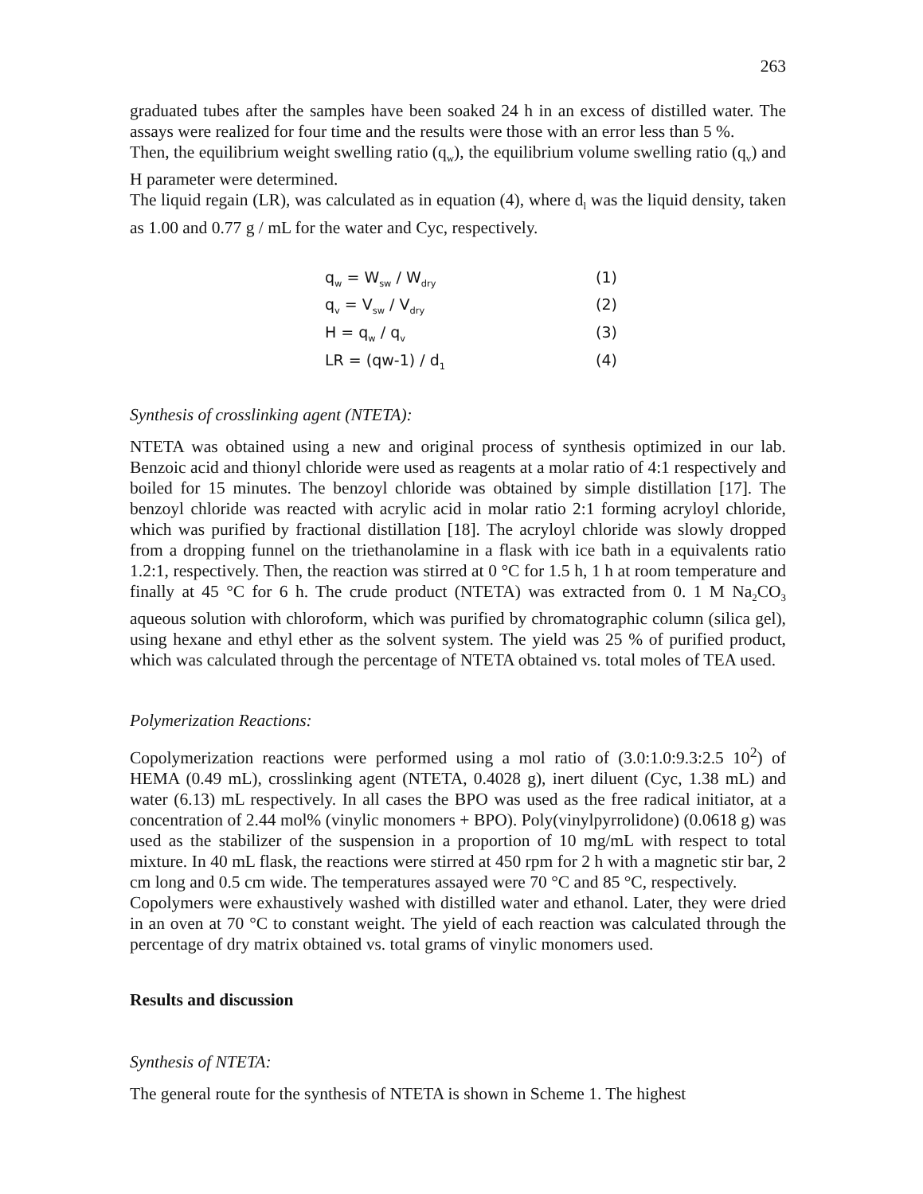263
graduated tubes after the samples have been soaked 24 h in an excess of distilled water. The assays were realized for four time and the results were those with an error less than 5 %.
Then, the equilibrium weight swelling ratio (q<sub>w</sub>), the equilibrium volume swelling ratio (q<sub>v</sub>) and H parameter were determined.
The liquid regain (LR), was calculated as in equation (4), where d<sub>l</sub> was the liquid density, taken as 1.00 and 0.77 g / mL for the water and Cyc, respectively.
q<sub>w</sub> = W<sub>sw</sub> / W<sub>dry</sub> (1)
q<sub>v</sub> = V<sub>sw</sub> / V<sub>dry</sub> (2)
H = q<sub>w</sub> / q<sub>v</sub> (3)
LR = (qw-1) / d<sub>1</sub> (4)
Synthesis of crosslinking agent (NTETA):
NTETA was obtained using a new and original process of synthesis optimized in our lab. Benzoic acid and thionyl chloride were used as reagents at a molar ratio of 4:1 respectively and boiled for 15 minutes. The benzoyl chloride was obtained by simple distillation [17]. The benzoyl chloride was reacted with acrylic acid in molar ratio 2:1 forming acryloyl chloride, which was purified by fractional distillation [18]. The acryloyl chloride was slowly dropped from a dropping funnel on the triethanolamine in a flask with ice bath in a equivalents ratio 1.2:1, respectively. Then, the reaction was stirred at 0 °C for 1.5 h, 1 h at room temperature and finally at 45 °C for 6 h. The crude product (NTETA) was extracted from 0. 1 M Na<sub>2</sub>CO<sub>3</sub> aqueous solution with chloroform, which was purified by chromatographic column (silica gel), using hexane and ethyl ether as the solvent system. The yield was 25 % of purified product, which was calculated through the percentage of NTETA obtained vs. total moles of TEA used.
Polymerization Reactions:
Copolymerization reactions were performed using a mol ratio of (3.0:1.0:9.3:2.5 10<sup>2</sup>) of HEMA (0.49 mL), crosslinking agent (NTETA, 0.4028 g), inert diluent (Cyc, 1.38 mL) and water (6.13) mL respectively. In all cases the BPO was used as the free radical initiator, at a concentration of 2.44 mol% (vinylic monomers + BPO). Poly(vinylpyrrolidone) (0.0618 g) was used as the stabilizer of the suspension in a proportion of 10 mg/mL with respect to total mixture. In 40 mL flask, the reactions were stirred at 450 rpm for 2 h with a magnetic stir bar, 2 cm long and 0.5 cm wide. The temperatures assayed were 70 °C and 85 °C, respectively.
Copolymers were exhaustively washed with distilled water and ethanol. Later, they were dried in an oven at 70 °C to constant weight. The yield of each reaction was calculated through the percentage of dry matrix obtained vs. total grams of vinylic monomers used.
Results and discussion
Synthesis of NTETA:
The general route for the synthesis of NTETA is shown in Scheme 1. The highest